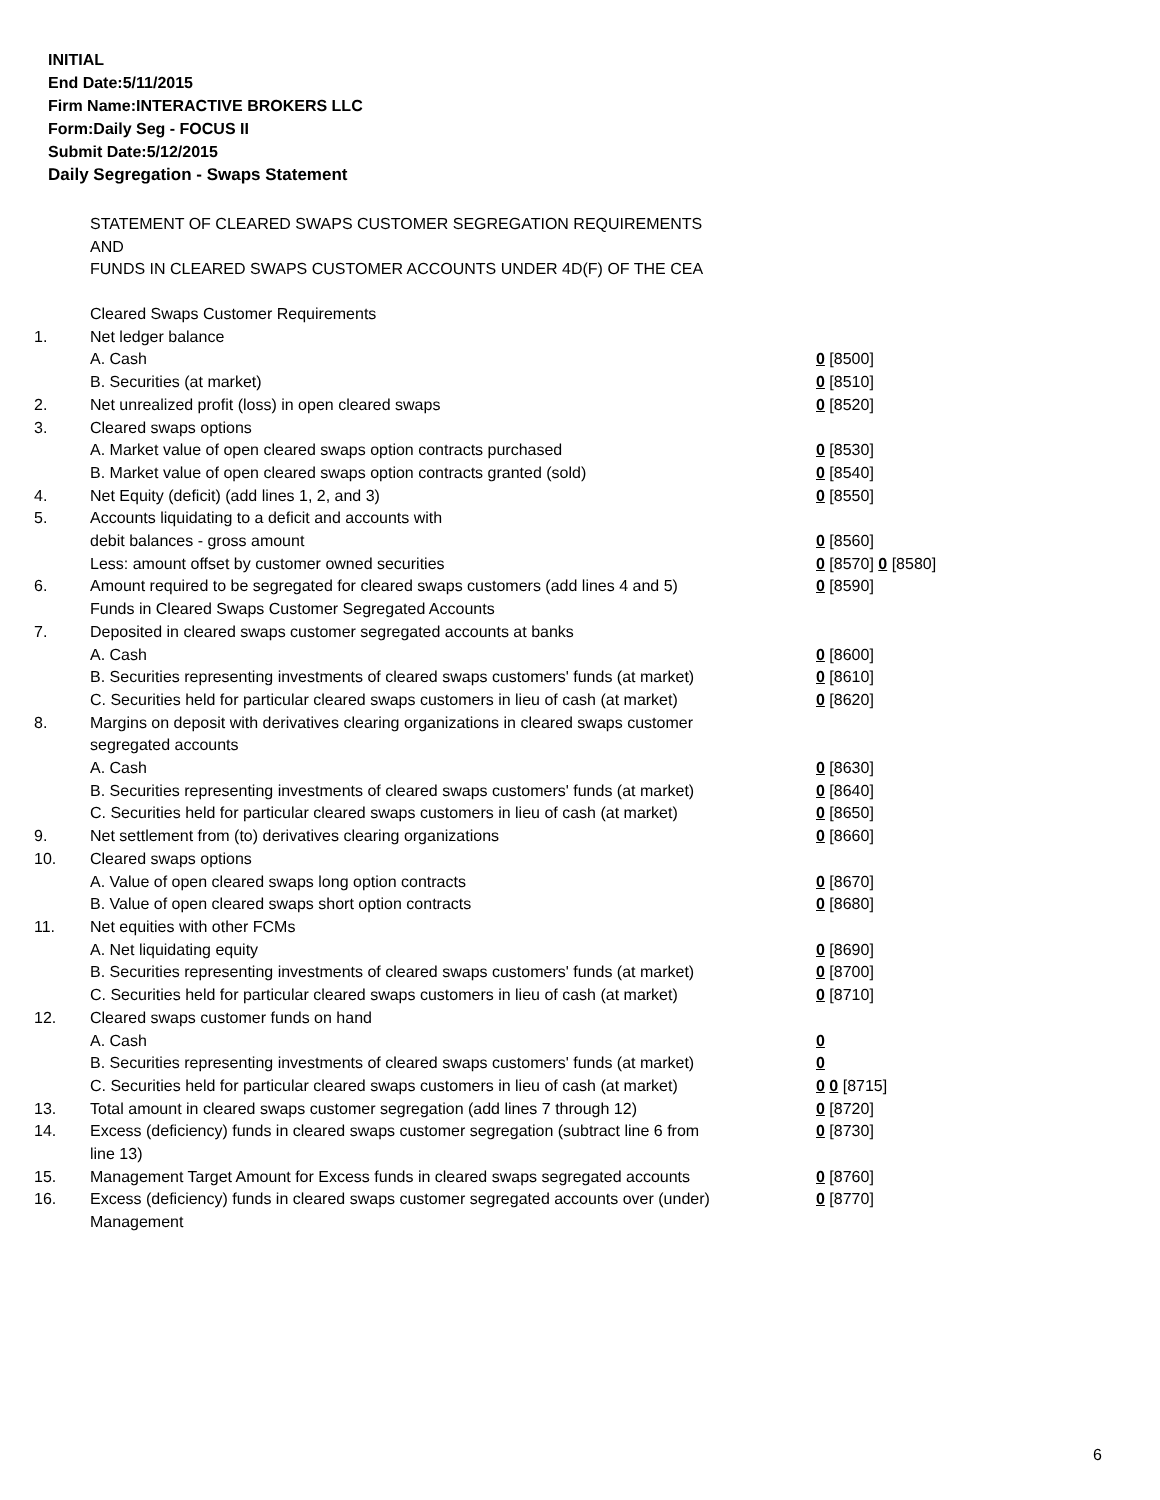INITIAL
End Date:5/11/2015
Firm Name:INTERACTIVE BROKERS LLC
Form:Daily Seg - FOCUS II
Submit Date:5/12/2015
Daily Segregation - Swaps Statement
STATEMENT OF CLEARED SWAPS CUSTOMER SEGREGATION REQUIREMENTS
AND
FUNDS IN CLEARED SWAPS CUSTOMER ACCOUNTS UNDER 4D(F) OF THE CEA
| | Cleared Swaps Customer Requirements | |
| 1. | Net ledger balance | |
| | A. Cash | 0 [8500] |
| | B. Securities (at market) | 0 [8510] |
| 2. | Net unrealized profit (loss) in open cleared swaps | 0 [8520] |
| 3. | Cleared swaps options | |
| | A. Market value of open cleared swaps option contracts purchased | 0 [8530] |
| | B. Market value of open cleared swaps option contracts granted (sold) | 0 [8540] |
| 4. | Net Equity (deficit) (add lines 1, 2, and 3) | 0 [8550] |
| 5. | Accounts liquidating to a deficit and accounts with | |
| | debit balances - gross amount | 0 [8560] |
| | Less: amount offset by customer owned securities | 0 [8570] 0 [8580] |
| 6. | Amount required to be segregated for cleared swaps customers (add lines 4 and 5) | 0 [8590] |
| | Funds in Cleared Swaps Customer Segregated Accounts | |
| 7. | Deposited in cleared swaps customer segregated accounts at banks | |
| | A. Cash | 0 [8600] |
| | B. Securities representing investments of cleared swaps customers' funds (at market) | 0 [8610] |
| | C. Securities held for particular cleared swaps customers in lieu of cash (at market) | 0 [8620] |
| 8. | Margins on deposit with derivatives clearing organizations in cleared swaps customer segregated accounts | |
| | A. Cash | 0 [8630] |
| | B. Securities representing investments of cleared swaps customers' funds (at market) | 0 [8640] |
| | C. Securities held for particular cleared swaps customers in lieu of cash (at market) | 0 [8650] |
| 9. | Net settlement from (to) derivatives clearing organizations | 0 [8660] |
| 10. | Cleared swaps options | |
| | A. Value of open cleared swaps long option contracts | 0 [8670] |
| | B. Value of open cleared swaps short option contracts | 0 [8680] |
| 11. | Net equities with other FCMs | |
| | A. Net liquidating equity | 0 [8690] |
| | B. Securities representing investments of cleared swaps customers' funds (at market) | 0 [8700] |
| | C. Securities held for particular cleared swaps customers in lieu of cash (at market) | 0 [8710] |
| 12. | Cleared swaps customer funds on hand | |
| | A. Cash | 0 |
| | B. Securities representing investments of cleared swaps customers' funds (at market) | 0 |
| | C. Securities held for particular cleared swaps customers in lieu of cash (at market) | 0 0 [8715] |
| 13. | Total amount in cleared swaps customer segregation (add lines 7 through 12) | 0 [8720] |
| 14. | Excess (deficiency) funds in cleared swaps customer segregation (subtract line 6 from line 13) | 0 [8730] |
| 15. | Management Target Amount for Excess funds in cleared swaps segregated accounts | 0 [8760] |
| 16. | Excess (deficiency) funds in cleared swaps customer segregated accounts over (under) Management | 0 [8770] |
6